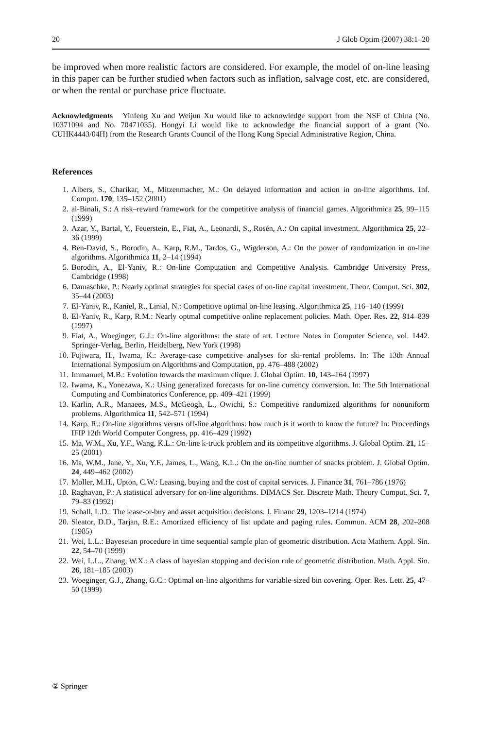20 J Glob Optim (2007) 38:1–20
be improved when more realistic factors are considered. For example, the model of on-line leasing in this paper can be further studied when factors such as inflation, salvage cost, etc. are considered, or when the rental or purchase price fluctuate.
Acknowledgments Yinfeng Xu and Weijun Xu would like to acknowledge support from the NSF of China (No. 10371094 and No. 70471035). Hongyi Li would like to acknowledge the financial support of a grant (No. CUHK4443/04H) from the Research Grants Council of the Hong Kong Special Administrative Region, China.
References
1. Albers, S., Charikar, M., Mitzenmacher, M.: On delayed information and action in on-line algorithms. Inf. Comput. 170, 135–152 (2001)
2. al-Binali, S.: A risk–reward framework for the competitive analysis of financial games. Algorithmica 25, 99–115 (1999)
3. Azar, Y., Bartal, Y., Feuerstein, E., Fiat, A., Leonardi, S., Rosén, A.: On capital investment. Algorithmica 25, 22–36 (1999)
4. Ben-David, S., Borodin, A., Karp, R.M., Tardos, G., Wigderson, A.: On the power of randomization in on-line algorithms. Algorithmica 11, 2–14 (1994)
5. Borodin, A., El-Yaniv, R.: On-line Computation and Competitive Analysis. Cambridge University Press, Cambridge (1998)
6. Damaschke, P.: Nearly optimal strategies for special cases of on-line capital investment. Theor. Comput. Sci. 302, 35–44 (2003)
7. El-Yaniv, R., Kaniel, R., Linial, N.: Competitive optimal on-line leasing. Algorithmica 25, 116–140 (1999)
8. El-Yaniv, R., Karp, R.M.: Nearly optmal competitive online replacement policies. Math. Oper. Res. 22, 814–839 (1997)
9. Fiat, A., Woeginger, G.J.: On-line algorithms: the state of art. Lecture Notes in Computer Science, vol. 1442. Springer-Verlag, Berlin, Heidelberg, New York (1998)
10. Fujiwara, H., Iwama, K.: Average-case competitive analyses for ski-rental problems. In: The 13th Annual International Symposium on Algorithms and Computation, pp. 476–488 (2002)
11. Immanuel, M.B.: Evolution towards the maximum clique. J. Global Optim. 10, 143–164 (1997)
12. Iwama, K., Yonezawa, K.: Using generalized forecasts for on-line currency comversion. In: The 5th International Computing and Combinatorics Conference, pp. 409–421 (1999)
13. Karlin, A.R., Manaees, M.S., McGeogh, L., Owichi, S.: Competitive randomized algorithms for nonuniform problems. Algorithmica 11, 542–571 (1994)
14. Karp, R.: On-line algorithms versus off-line algorithms: how much is it worth to know the future? In: Proceedings IFIP 12th World Computer Congress, pp. 416–429 (1992)
15. Ma, W.M., Xu, Y.F., Wang, K.L.: On-line k-truck problem and its competitive algorithms. J. Global Optim. 21, 15–25 (2001)
16. Ma, W.M., Jane, Y., Xu, Y.F., James, L., Wang, K.L.: On the on-line number of snacks problem. J. Global Optim. 24, 449–462 (2002)
17. Moller, M.H., Upton, C.W.: Leasing, buying and the cost of capital services. J. Finance 31, 761–786 (1976)
18. Raghavan, P.: A statistical adversary for on-line algorithms. DIMACS Ser. Discrete Math. Theory Comput. Sci. 7, 79–83 (1992)
19. Schall, L.D.: The lease-or-buy and asset acquisition decisions. J. Financ 29, 1203–1214 (1974)
20. Sleator, D.D., Tarjan, R.E.: Amortized efficiency of list update and paging rules. Commun. ACM 28, 202–208 (1985)
21. Wei, L.L.: Bayeseian procedure in time sequential sample plan of geometric distribution. Acta Mathem. Appl. Sin. 22, 54–70 (1999)
22. Wei, L.L., Zhang, W.X.: A class of bayesian stopping and decision rule of geometric distribution. Math. Appl. Sin. 26, 181–185 (2003)
23. Woeginger, G.J., Zhang, G.C.: Optimal on-line algorithms for variable-sized bin covering. Oper. Res. Lett. 25, 47–50 (1999)
② Springer